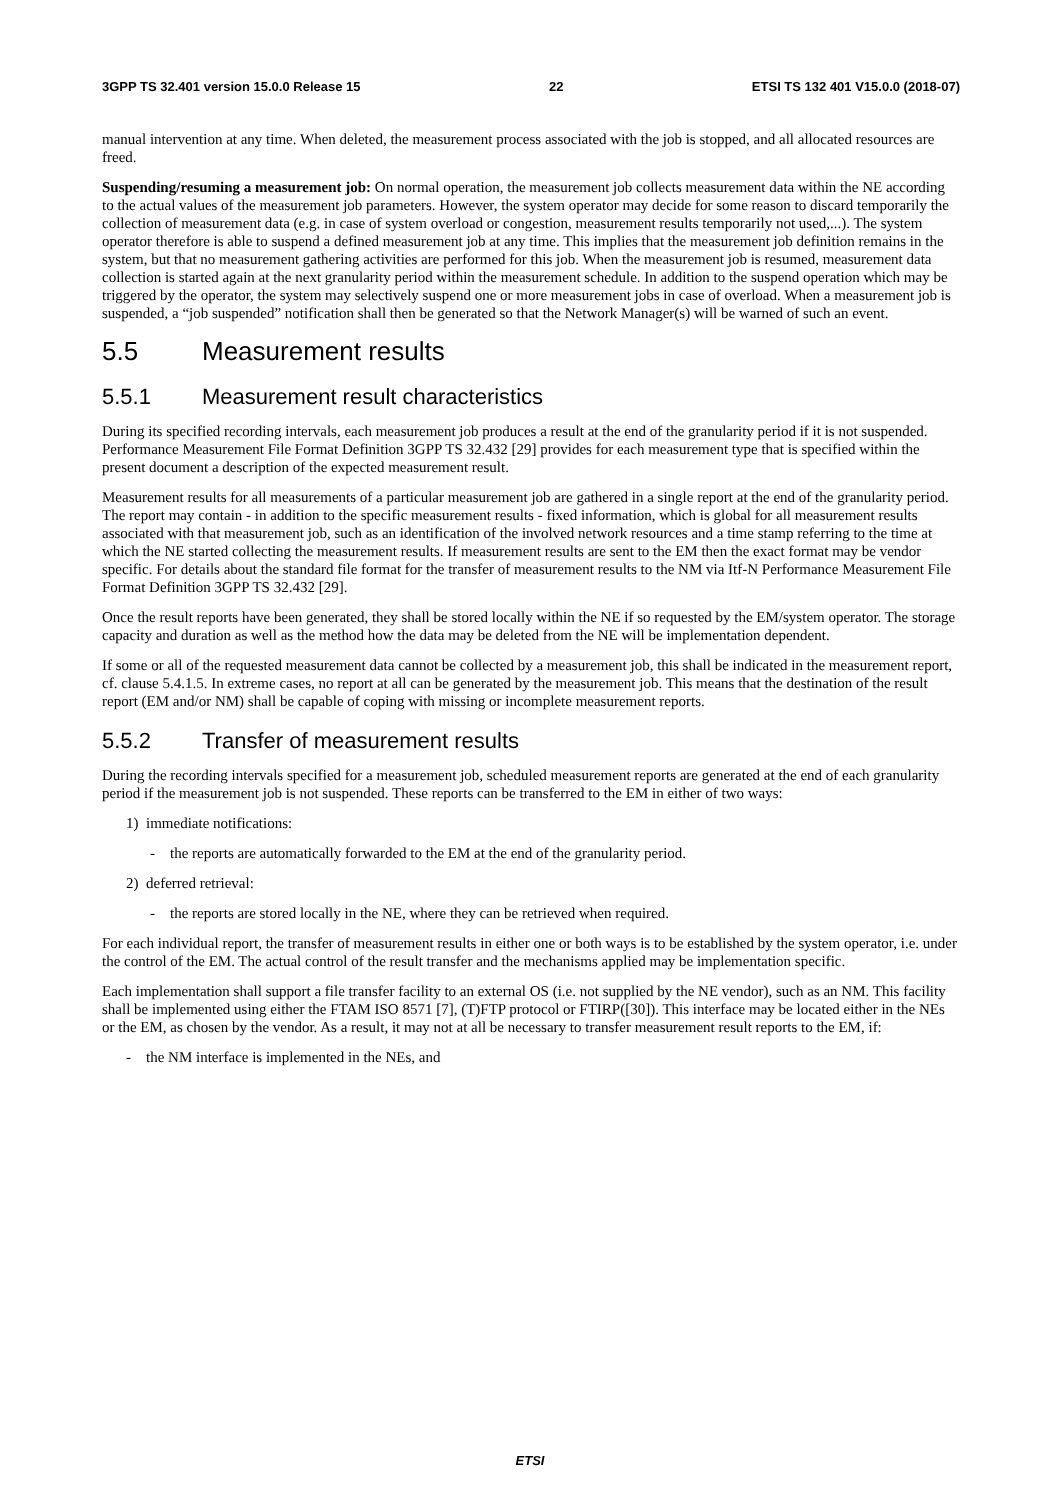3GPP TS 32.401 version 15.0.0 Release 15 22 ETSI TS 132 401 V15.0.0 (2018-07)
manual intervention at any time. When deleted, the measurement process associated with the job is stopped, and all allocated resources are freed.
Suspending/resuming a measurement job: On normal operation, the measurement job collects measurement data within the NE according to the actual values of the measurement job parameters. However, the system operator may decide for some reason to discard temporarily the collection of measurement data (e.g. in case of system overload or congestion, measurement results temporarily not used,...). The system operator therefore is able to suspend a defined measurement job at any time. This implies that the measurement job definition remains in the system, but that no measurement gathering activities are performed for this job. When the measurement job is resumed, measurement data collection is started again at the next granularity period within the measurement schedule. In addition to the suspend operation which may be triggered by the operator, the system may selectively suspend one or more measurement jobs in case of overload. When a measurement job is suspended, a “job suspended” notification shall then be generated so that the Network Manager(s) will be warned of such an event.
5.5 Measurement results
5.5.1 Measurement result characteristics
During its specified recording intervals, each measurement job produces a result at the end of the granularity period if it is not suspended. Performance Measurement File Format Definition 3GPP TS 32.432 [29] provides for each measurement type that is specified within the present document a description of the expected measurement result.
Measurement results for all measurements of a particular measurement job are gathered in a single report at the end of the granularity period. The report may contain - in addition to the specific measurement results - fixed information, which is global for all measurement results associated with that measurement job, such as an identification of the involved network resources and a time stamp referring to the time at which the NE started collecting the measurement results. If measurement results are sent to the EM then the exact format may be vendor specific. For details about the standard file format for the transfer of measurement results to the NM via Itf-N Performance Measurement File Format Definition 3GPP TS 32.432 [29].
Once the result reports have been generated, they shall be stored locally within the NE if so requested by the EM/system operator. The storage capacity and duration as well as the method how the data may be deleted from the NE will be implementation dependent.
If some or all of the requested measurement data cannot be collected by a measurement job, this shall be indicated in the measurement report, cf. clause 5.4.1.5. In extreme cases, no report at all can be generated by the measurement job. This means that the destination of the result report (EM and/or NM) shall be capable of coping with missing or incomplete measurement reports.
5.5.2 Transfer of measurement results
During the recording intervals specified for a measurement job, scheduled measurement reports are generated at the end of each granularity period if the measurement job is not suspended. These reports can be transferred to the EM in either of two ways:
1) immediate notifications:
- the reports are automatically forwarded to the EM at the end of the granularity period.
2) deferred retrieval:
- the reports are stored locally in the NE, where they can be retrieved when required.
For each individual report, the transfer of measurement results in either one or both ways is to be established by the system operator, i.e. under the control of the EM. The actual control of the result transfer and the mechanisms applied may be implementation specific.
Each implementation shall support a file transfer facility to an external OS (i.e. not supplied by the NE vendor), such as an NM. This facility shall be implemented using either the FTAM ISO 8571 [7], (T)FTP protocol or FTIRP([30]). This interface may be located either in the NEs or the EM, as chosen by the vendor. As a result, it may not at all be necessary to transfer measurement result reports to the EM, if:
- the NM interface is implemented in the NEs, and
ETSI